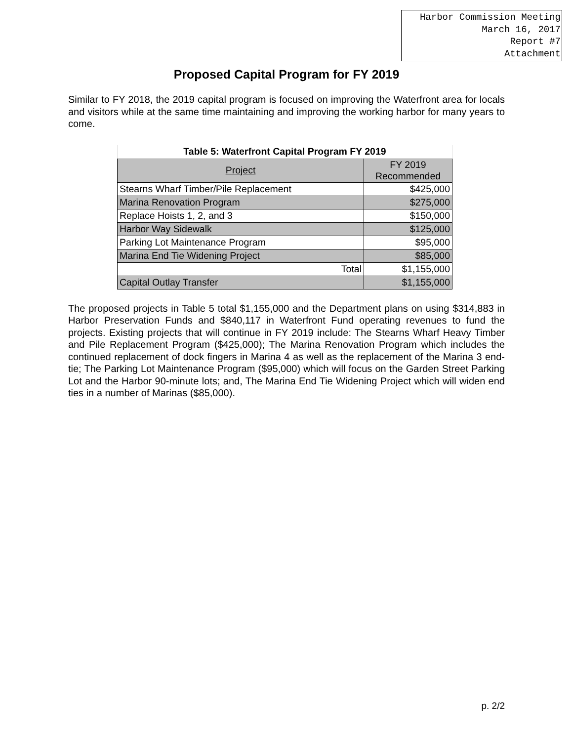Harbor Commission Meeting
March 16, 2017
Report #7
Attachment
Proposed Capital Program for FY 2019
Similar to FY 2018, the 2019 capital program is focused on improving the Waterfront area for locals and visitors while at the same time maintaining and improving the working harbor for many years to come.
| Table 5: Waterfront Capital Program FY 2019 | |
| --- | --- |
| Project | FY 2019 Recommended |
| Stearns Wharf Timber/Pile Replacement | $425,000 |
| Marina Renovation Program | $275,000 |
| Replace Hoists 1, 2, and 3 | $150,000 |
| Harbor Way Sidewalk | $125,000 |
| Parking Lot Maintenance Program | $95,000 |
| Marina End Tie Widening Project | $85,000 |
| Total | $1,155,000 |
| Capital Outlay Transfer | $1,155,000 |
The proposed projects in Table 5 total $1,155,000 and the Department plans on using $314,883 in Harbor Preservation Funds and $840,117 in Waterfront Fund operating revenues to fund the projects. Existing projects that will continue in FY 2019 include: The Stearns Wharf Heavy Timber and Pile Replacement Program ($425,000); The Marina Renovation Program which includes the continued replacement of dock fingers in Marina 4 as well as the replacement of the Marina 3 end-tie; The Parking Lot Maintenance Program ($95,000) which will focus on the Garden Street Parking Lot and the Harbor 90-minute lots; and, The Marina End Tie Widening Project which will widen end ties in a number of Marinas ($85,000).
p. 2/2